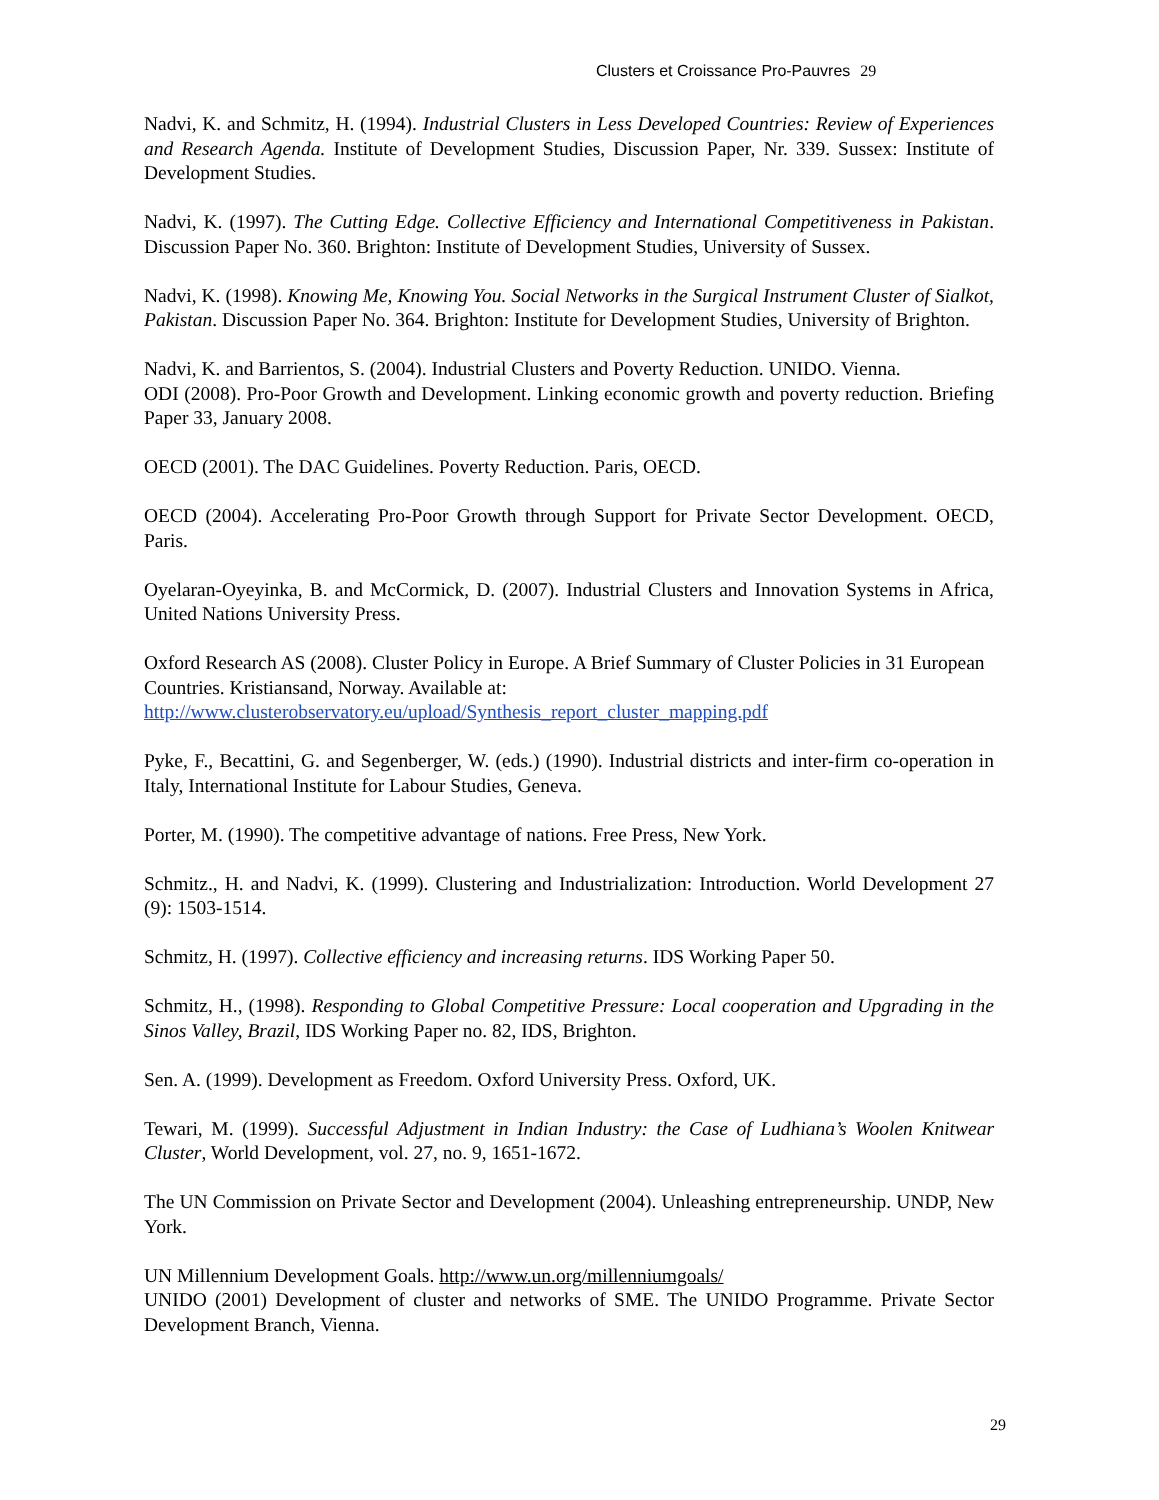Clusters et Croissance Pro-Pauvres 29
Nadvi, K. and Schmitz, H. (1994). Industrial Clusters in Less Developed Countries: Review of Experiences and Research Agenda. Institute of Development Studies, Discussion Paper, Nr. 339. Sussex: Institute of Development Studies.
Nadvi, K. (1997). The Cutting Edge. Collective Efficiency and International Competitiveness in Pakistan. Discussion Paper No. 360. Brighton: Institute of Development Studies, University of Sussex.
Nadvi, K. (1998). Knowing Me, Knowing You. Social Networks in the Surgical Instrument Cluster of Sialkot, Pakistan. Discussion Paper No. 364. Brighton: Institute for Development Studies, University of Brighton.
Nadvi, K. and Barrientos, S. (2004). Industrial Clusters and Poverty Reduction. UNIDO. Vienna.
ODI (2008). Pro-Poor Growth and Development. Linking economic growth and poverty reduction. Briefing Paper 33, January 2008.
OECD (2001). The DAC Guidelines. Poverty Reduction. Paris, OECD.
OECD (2004). Accelerating Pro-Poor Growth through Support for Private Sector Development. OECD, Paris.
Oyelaran-Oyeyinka, B. and McCormick, D. (2007). Industrial Clusters and Innovation Systems in Africa, United Nations University Press.
Oxford Research AS (2008). Cluster Policy in Europe. A Brief Summary of Cluster Policies in 31 European Countries. Kristiansand, Norway. Available at:
http://www.clusterobservatory.eu/upload/Synthesis_report_cluster_mapping.pdf
Pyke, F., Becattini, G. and Segenberger, W. (eds.) (1990). Industrial districts and inter-firm co-operation in Italy, International Institute for Labour Studies, Geneva.
Porter, M. (1990). The competitive advantage of nations. Free Press, New York.
Schmitz., H. and Nadvi, K. (1999). Clustering and Industrialization: Introduction. World Development 27 (9): 1503-1514.
Schmitz, H. (1997). Collective efficiency and increasing returns. IDS Working Paper 50.
Schmitz, H., (1998). Responding to Global Competitive Pressure: Local cooperation and Upgrading in the Sinos Valley, Brazil, IDS Working Paper no. 82, IDS, Brighton.
Sen. A. (1999). Development as Freedom. Oxford University Press. Oxford, UK.
Tewari, M. (1999). Successful Adjustment in Indian Industry: the Case of Ludhiana’s Woolen Knitwear Cluster, World Development, vol. 27, no. 9, 1651-1672.
The UN Commission on Private Sector and Development (2004). Unleashing entrepreneurship. UNDP, New York.
UN Millennium Development Goals. http://www.un.org/millenniumgoals/
UNIDO (2001) Development of cluster and networks of SME. The UNIDO Programme. Private Sector Development Branch, Vienna.
29